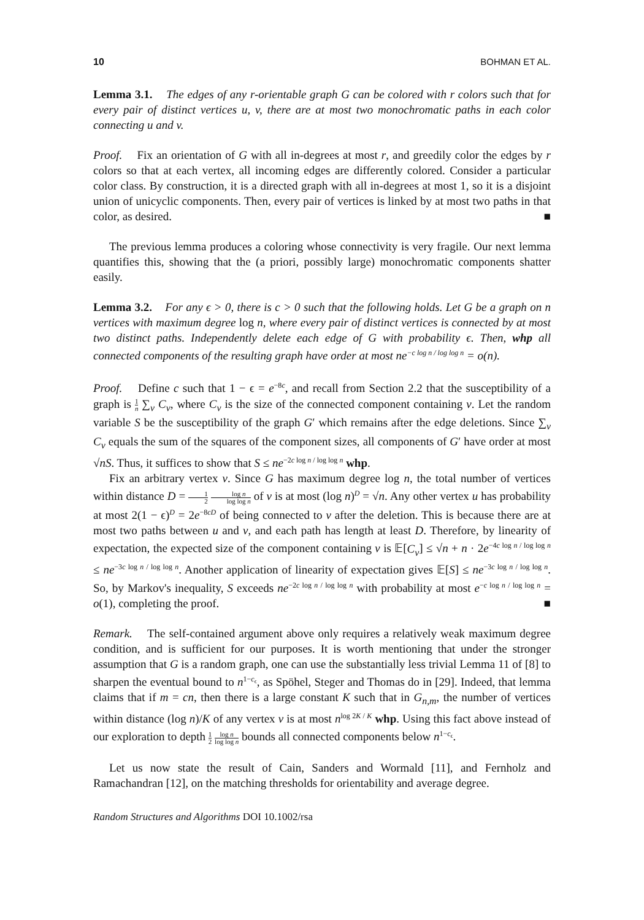10 BOHMAN ET AL.
Lemma 3.1. The edges of any r-orientable graph G can be colored with r colors such that for every pair of distinct vertices u, v, there are at most two monochromatic paths in each color connecting u and v.
Proof. Fix an orientation of G with all in-degrees at most r, and greedily color the edges by r colors so that at each vertex, all incoming edges are differently colored. Consider a particular color class. By construction, it is a directed graph with all in-degrees at most 1, so it is a disjoint union of unicyclic components. Then, every pair of vertices is linked by at most two paths in that color, as desired. ■
The previous lemma produces a coloring whose connectivity is very fragile. Our next lemma quantifies this, showing that the (a priori, possibly large) monochromatic components shatter easily.
Lemma 3.2. For any ϵ > 0, there is c > 0 such that the following holds. Let G be a graph on n vertices with maximum degree log n, where every pair of distinct vertices is connected by at most two distinct paths. Independently delete each edge of G with probability ϵ. Then, whp all connected components of the resulting graph have order at most ne<sup>−c log n / log log n</sup> = o(n).
Proof. Define c such that 1 − ϵ = e<sup>−8c</sup>, and recall from Section 2.2 that the susceptibility of a graph is 1 n ∑<sub>v</sub> C<sub>v</sub>, where C<sub>v</sub> is the size of the connected component containing v. Let the random variable S be the susceptibility of the graph G′ which remains after the edge deletions. Since ∑<sub>v</sub> C<sub>v</sub> equals the sum of the squares of the component sizes, all components of G′ have order at most √nS. Thus, it suffices to show that S ≤ ne<sup>−2c log n / log log n</sup> whp.
Fix an arbitrary vertex v. Since G has maximum degree log n, the total number of vertices within distance D = 1 2 log n log log n of v is at most (log n)<sup>D</sup> = √n. Any other vertex u has probability at most 2(1 − ϵ)<sup>D</sup> = 2e<sup>−8cD</sup> of being connected to v after the deletion. This is because there are at most two paths between u and v, and each path has length at least D. Therefore, by linearity of expectation, the expected size of the component containing v is 𝔼[C<sub>v</sub>] ≤ √n + n · 2e<sup>−4c log n / log log n</sup> ≤ ne<sup>−3c log n / log log n</sup>. Another application of linearity of expectation gives 𝔼[S] ≤ ne<sup>−3c log n / log log n</sup>. So, by Markov's inequality, S exceeds ne<sup>−2c log n / log log n</sup> with probability at most e<sup>−c log n / log log n</sup> = o(1), completing the proof. ■
Remark. The self-contained argument above only requires a relatively weak maximum degree condition, and is sufficient for our purposes. It is worth mentioning that under the stronger assumption that G is a random graph, one can use the substantially less trivial Lemma 11 of [8] to sharpen the eventual bound to n<sup>1−c<sub>ϵ</sub></sup>, as Spöhel, Steger and Thomas do in [29]. Indeed, that lemma claims that if m = cn, then there is a large constant K such that in G<sub>n,m</sub>, the number of vertices within distance (log n)/K of any vertex v is at most n<sup>log 2K / K</sup> whp. Using this fact above instead of our exploration to depth 1 2 log n log log n bounds all connected components below n<sup>1−c<sub>ϵ</sub></sup>.
Let us now state the result of Cain, Sanders and Wormald [11], and Fernholz and Ramachandran [12], on the matching thresholds for orientability and average degree.
Random Structures and Algorithms DOI 10.1002/rsa